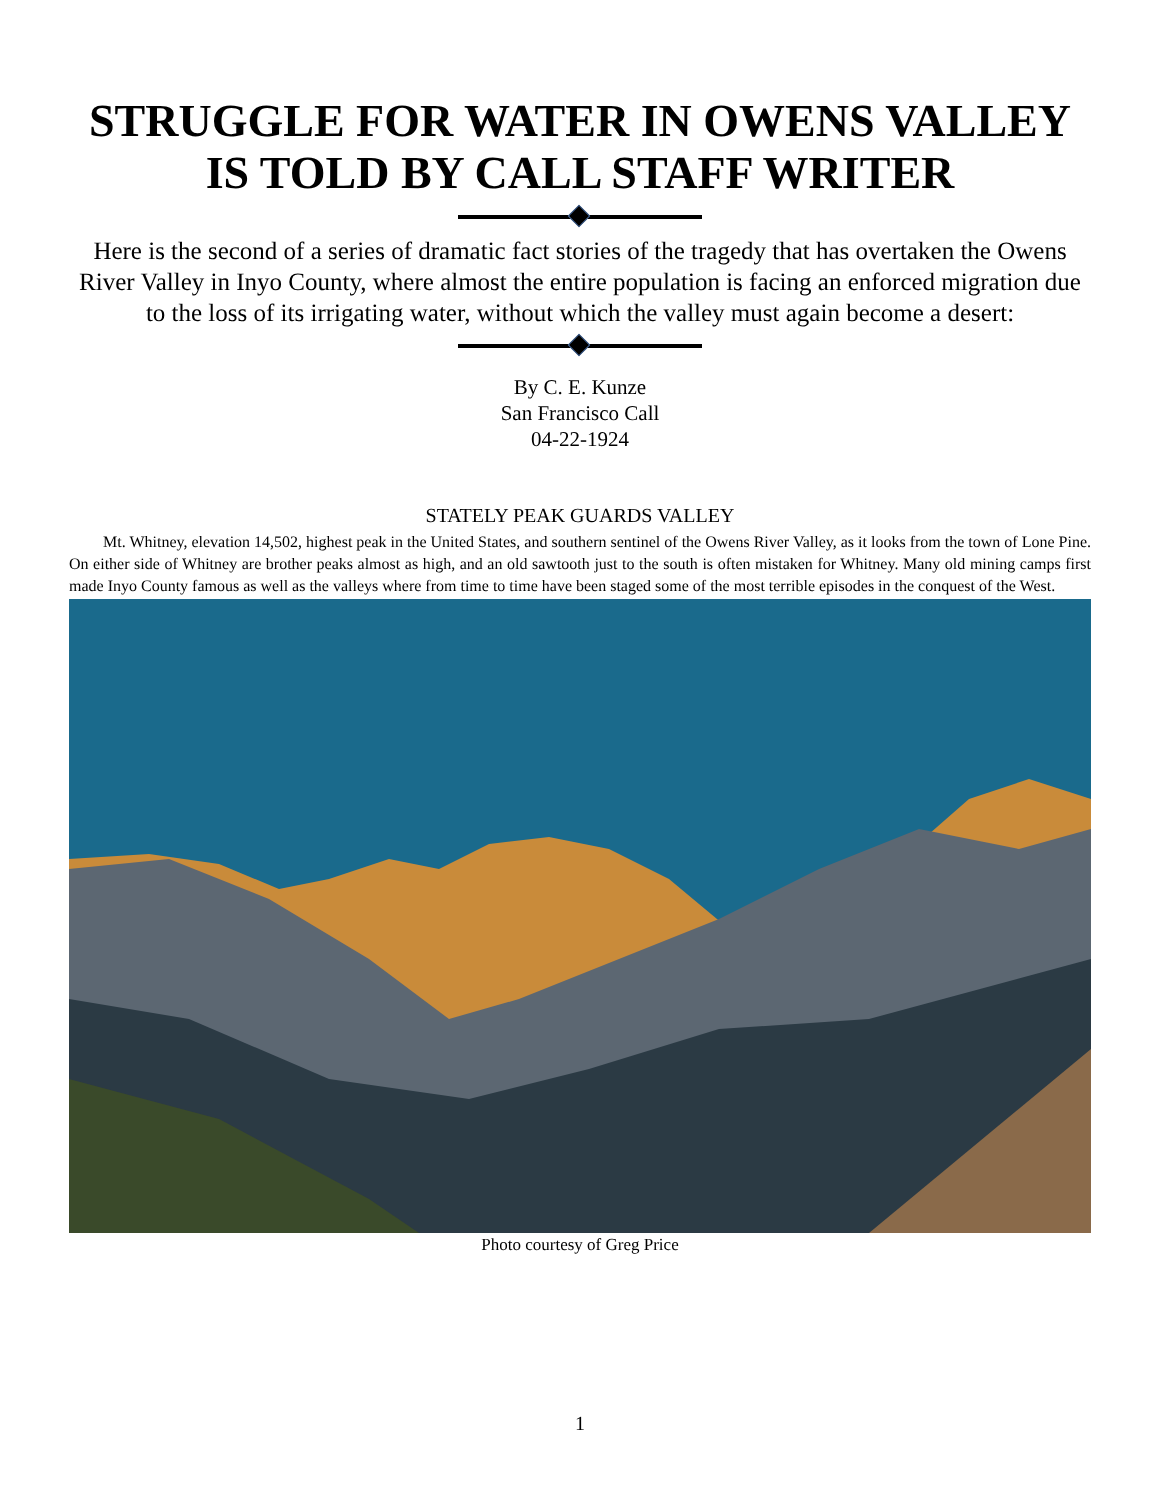STRUGGLE FOR WATER IN OWENS VALLEY
IS TOLD BY CALL STAFF WRITER
Here is the second of a series of dramatic fact stories of the tragedy that has overtaken the Owens River Valley in Inyo County, where almost the entire population is facing an enforced migration due to the loss of its irrigating water, without which the valley must again become a desert:
By C. E. Kunze
San Francisco Call
04-22-1924
STATELY PEAK GUARDS VALLEY
Mt. Whitney, elevation 14,502, highest peak in the United States, and southern sentinel of the Owens River Valley, as it looks from the town of Lone Pine. On either side of Whitney are brother peaks almost as high, and an old sawtooth just to the south is often mistaken for Whitney. Many old mining camps first made Inyo County famous as well as the valleys where from time to time have been staged some of the most terrible episodes in the conquest of the West.
Photo courtesy of Greg Price
1